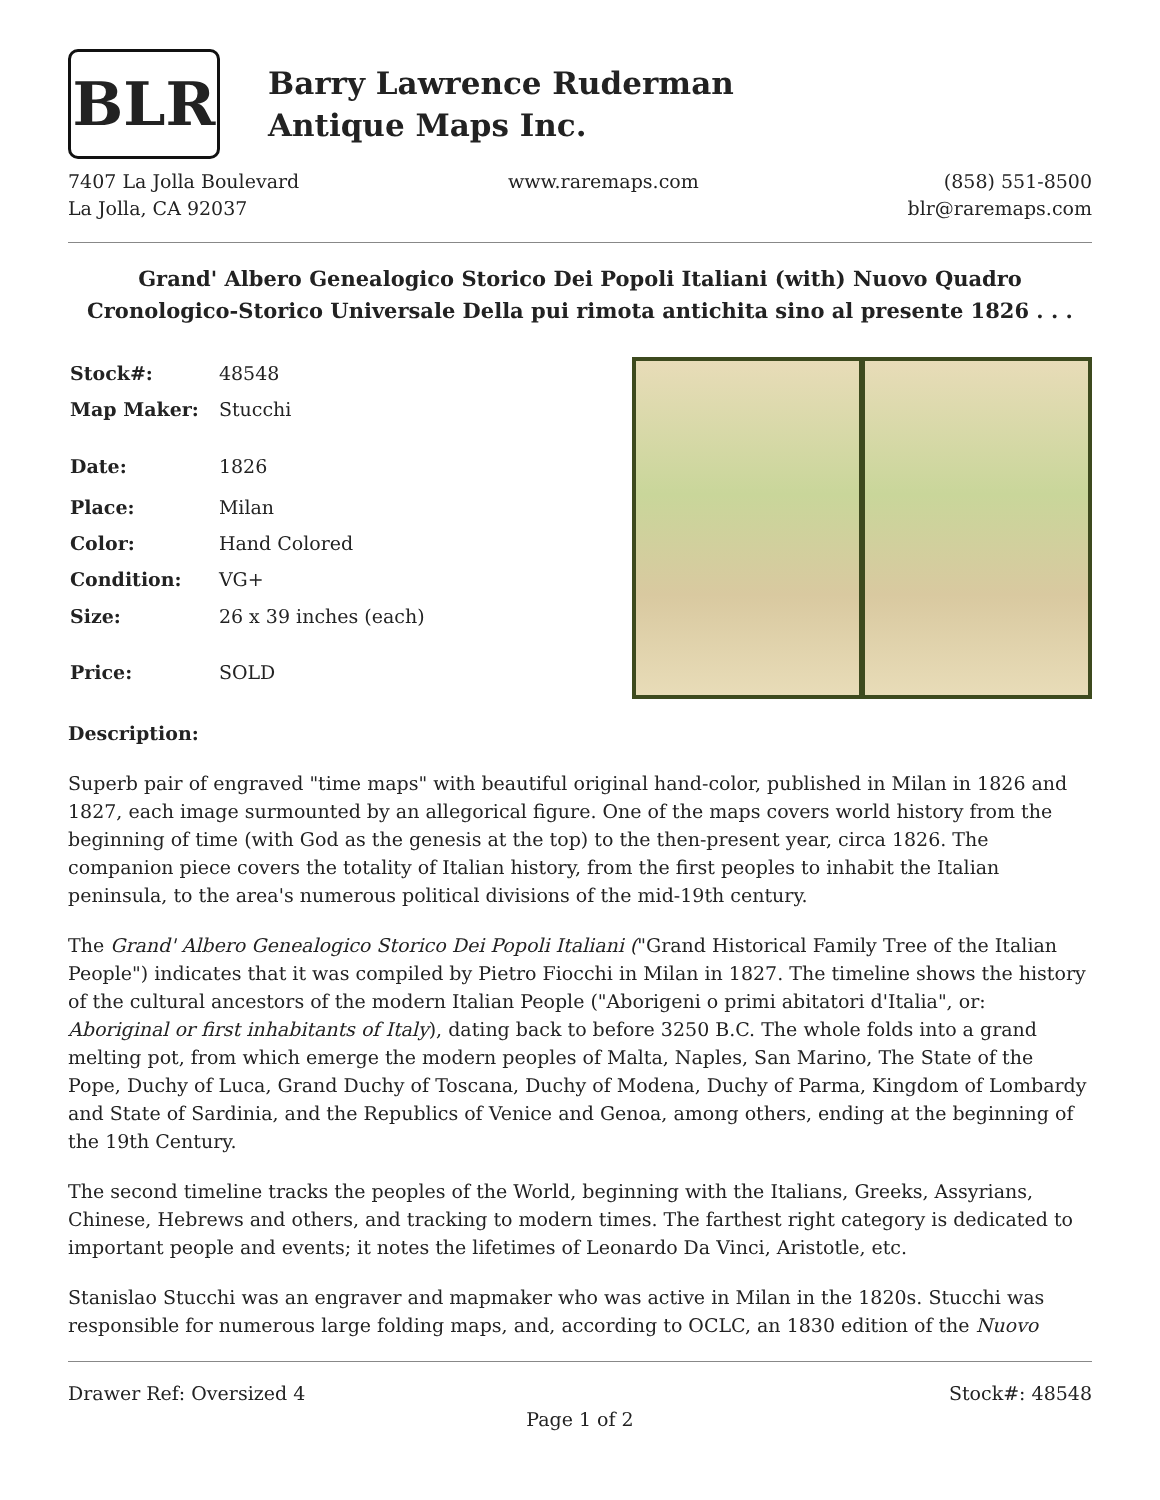BLR
Barry Lawrence Ruderman
Antique Maps Inc.
7407 La Jolla Boulevard
La Jolla, CA 92037
www.raremaps.com (858) 551-8500
blr@raremaps.com
Grand' Albero Genealogico Storico Dei Popoli Italiani (with) Nuovo Quadro Cronologico-Storico Universale Della pui rimota antichita sino al presente 1826 . . .
| Stock#: | 48548 |
| Map Maker: | Stucchi |
| Date: | 1826 |
| Place: | Milan |
| Color: | Hand Colored |
| Condition: | VG+ |
| Size: | 26 x 39 inches (each) |
| Price: | SOLD |
Description:
Superb pair of engraved "time maps" with beautiful original hand-color, published in Milan in 1826 and 1827, each image surmounted by an allegorical figure. One of the maps covers world history from the beginning of time (with God as the genesis at the top) to the then-present year, circa 1826. The companion piece covers the totality of Italian history, from the first peoples to inhabit the Italian peninsula, to the area's numerous political divisions of the mid-19th century.
The Grand' Albero Genealogico Storico Dei Popoli Italiani ("Grand Historical Family Tree of the Italian People") indicates that it was compiled by Pietro Fiocchi in Milan in 1827. The timeline shows the history of the cultural ancestors of the modern Italian People ("Aborigeni o primi abitatori d'Italia", or: Aboriginal or first inhabitants of Italy), dating back to before 3250 B.C. The whole folds into a grand melting pot, from which emerge the modern peoples of Malta, Naples, San Marino, The State of the Pope, Duchy of Luca, Grand Duchy of Toscana, Duchy of Modena, Duchy of Parma, Kingdom of Lombardy and State of Sardinia, and the Republics of Venice and Genoa, among others, ending at the beginning of the 19th Century.
The second timeline tracks the peoples of the World, beginning with the Italians, Greeks, Assyrians, Chinese, Hebrews and others, and tracking to modern times. The farthest right category is dedicated to important people and events; it notes the lifetimes of Leonardo Da Vinci, Aristotle, etc.
Stanislao Stucchi was an engraver and mapmaker who was active in Milan in the 1820s. Stucchi was responsible for numerous large folding maps, and, according to OCLC, an 1830 edition of the Nuovo
Drawer Ref: Oversized 4 Stock#: 48548
Page 1 of 2